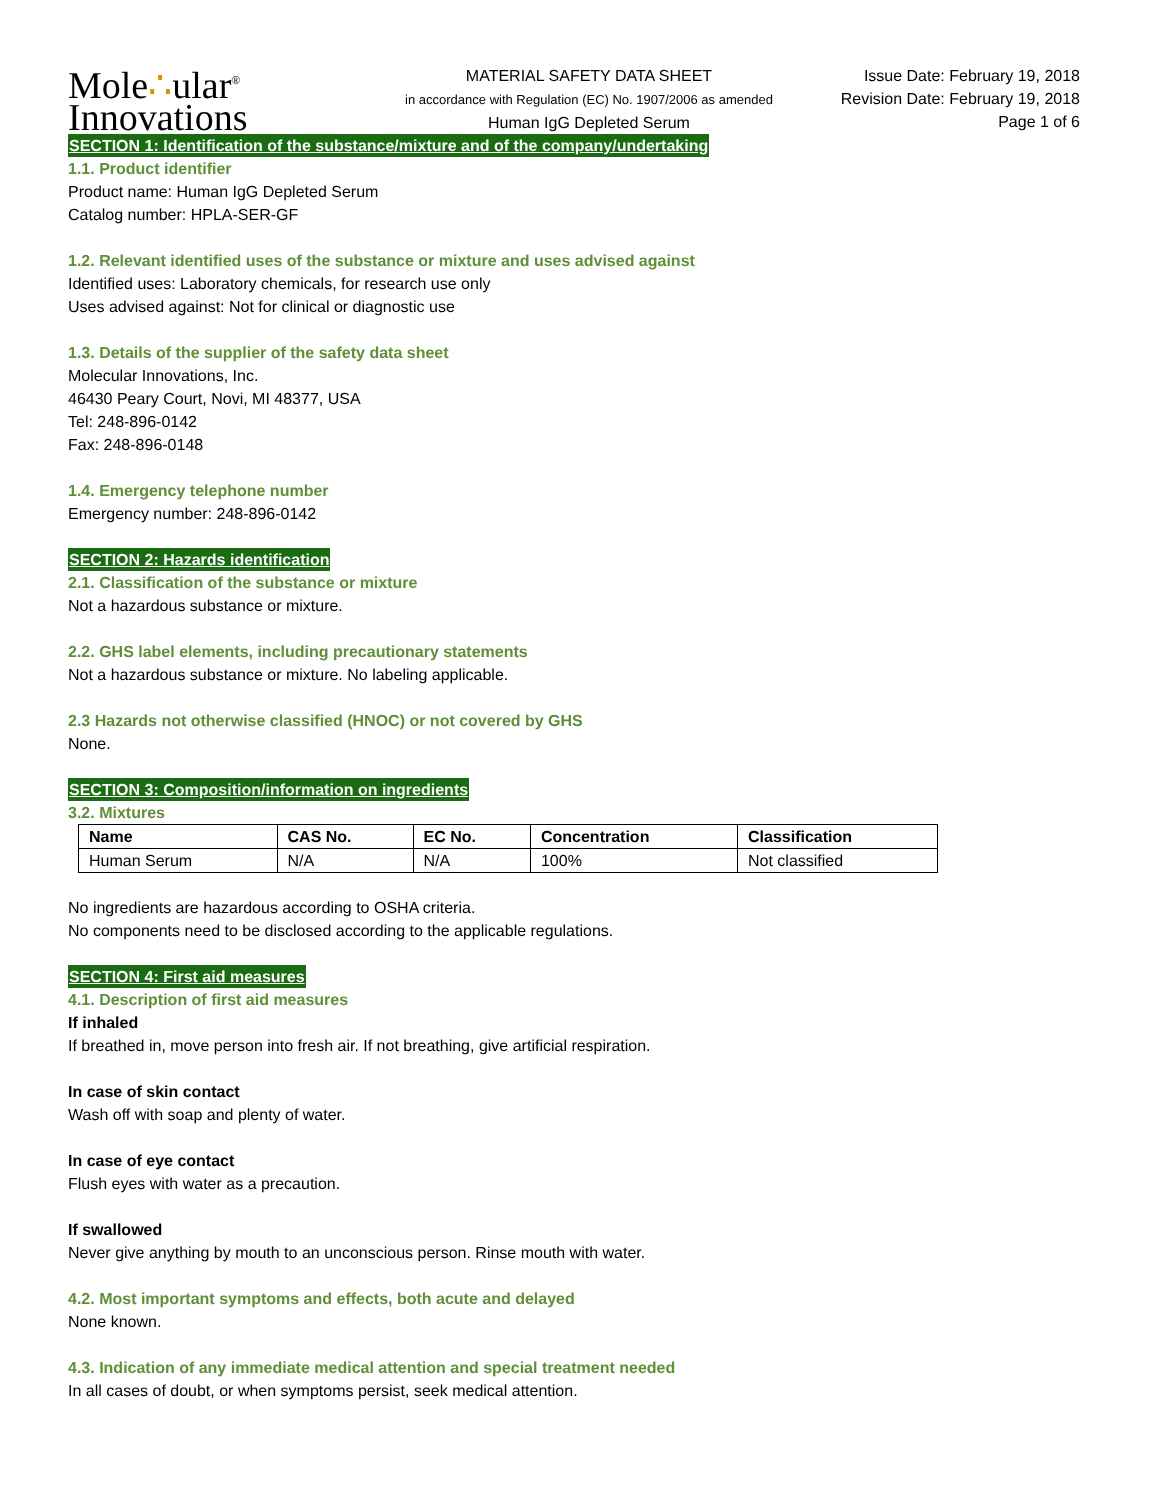Mole∴ular<sup>®</sup>
Innovations
MATERIAL SAFETY DATA SHEET
in accordance with Regulation (EC) No. 1907/2006 as amended
Human IgG Depleted Serum
Issue Date: February 19, 2018
Revision Date: February 19, 2018
Page 1 of 6
SECTION 1: Identification of the substance/mixture and of the company/undertaking
1.1. Product identifier
Product name: Human IgG Depleted Serum
Catalog number: HPLA-SER-GF
1.2. Relevant identified uses of the substance or mixture and uses advised against
Identified uses: Laboratory chemicals, for research use only
Uses advised against: Not for clinical or diagnostic use
1.3. Details of the supplier of the safety data sheet
Molecular Innovations, Inc.
46430 Peary Court, Novi, MI 48377, USA
Tel: 248-896-0142
Fax: 248-896-0148
1.4. Emergency telephone number
Emergency number: 248-896-0142
SECTION 2: Hazards identification
2.1. Classification of the substance or mixture
Not a hazardous substance or mixture.
2.2. GHS label elements, including precautionary statements
Not a hazardous substance or mixture. No labeling applicable.
2.3 Hazards not otherwise classified (HNOC) or not covered by GHS
None.
SECTION 3: Composition/information on ingredients
3.2. Mixtures
| Name | CAS No. | EC No. | Concentration | Classification |
| --- | --- | --- | --- | --- |
| Human Serum | N/A | N/A | 100% | Not classified |
No ingredients are hazardous according to OSHA criteria.
No components need to be disclosed according to the applicable regulations.
SECTION 4: First aid measures
4.1. Description of first aid measures
If inhaled
If breathed in, move person into fresh air. If not breathing, give artificial respiration.
In case of skin contact
Wash off with soap and plenty of water.
In case of eye contact
Flush eyes with water as a precaution.
If swallowed
Never give anything by mouth to an unconscious person. Rinse mouth with water.
4.2. Most important symptoms and effects, both acute and delayed
None known.
4.3. Indication of any immediate medical attention and special treatment needed
In all cases of doubt, or when symptoms persist, seek medical attention.